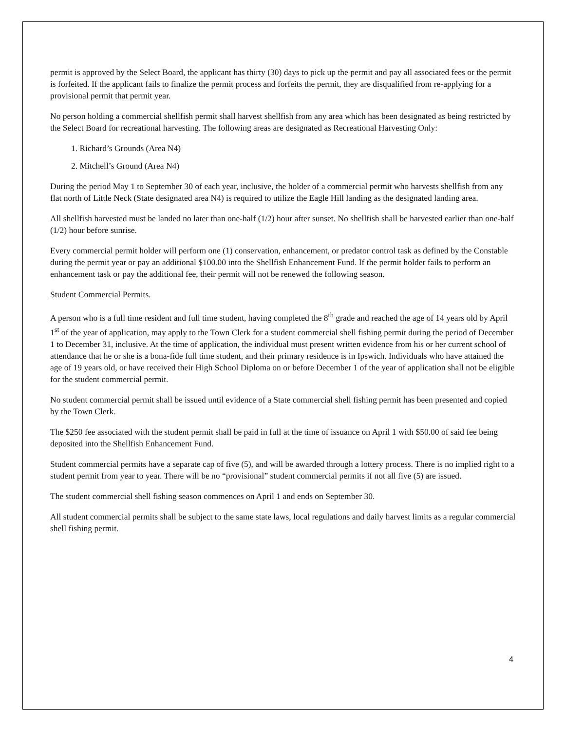permit is approved by the Select Board, the applicant has thirty (30) days to pick up the permit and pay all associated fees or the permit is forfeited. If the applicant fails to finalize the permit process and forfeits the permit, they are disqualified from re-applying for a provisional permit that permit year.
No person holding a commercial shellfish permit shall harvest shellfish from any area which has been designated as being restricted by the Select Board for recreational harvesting. The following areas are designated as Recreational Harvesting Only:
1. Richard’s Grounds (Area N4)
2. Mitchell’s Ground (Area N4)
During the period May 1 to September 30 of each year, inclusive, the holder of a commercial permit who harvests shellfish from any flat north of Little Neck (State designated area N4) is required to utilize the Eagle Hill landing as the designated landing area.
All shellfish harvested must be landed no later than one-half (1/2) hour after sunset. No shellfish shall be harvested earlier than one-half (1/2) hour before sunrise.
Every commercial permit holder will perform one (1) conservation, enhancement, or predator control task as defined by the Constable during the permit year or pay an additional $100.00 into the Shellfish Enhancement Fund. If the permit holder fails to perform an enhancement task or pay the additional fee, their permit will not be renewed the following season.
Student Commercial Permits.
A person who is a full time resident and full time student, having completed the 8<sup>th</sup> grade and reached the age of 14 years old by April 1<sup>st</sup> of the year of application, may apply to the Town Clerk for a student commercial shell fishing permit during the period of December 1 to December 31, inclusive. At the time of application, the individual must present written evidence from his or her current school of attendance that he or she is a bona-fide full time student, and their primary residence is in Ipswich. Individuals who have attained the age of 19 years old, or have received their High School Diploma on or before December 1 of the year of application shall not be eligible for the student commercial permit.
No student commercial permit shall be issued until evidence of a State commercial shell fishing permit has been presented and copied by the Town Clerk.
The $250 fee associated with the student permit shall be paid in full at the time of issuance on April 1 with $50.00 of said fee being deposited into the Shellfish Enhancement Fund.
Student commercial permits have a separate cap of five (5), and will be awarded through a lottery process. There is no implied right to a student permit from year to year. There will be no “provisional” student commercial permits if not all five (5) are issued.
The student commercial shell fishing season commences on April 1 and ends on September 30.
All student commercial permits shall be subject to the same state laws, local regulations and daily harvest limits as a regular commercial shell fishing permit.
4